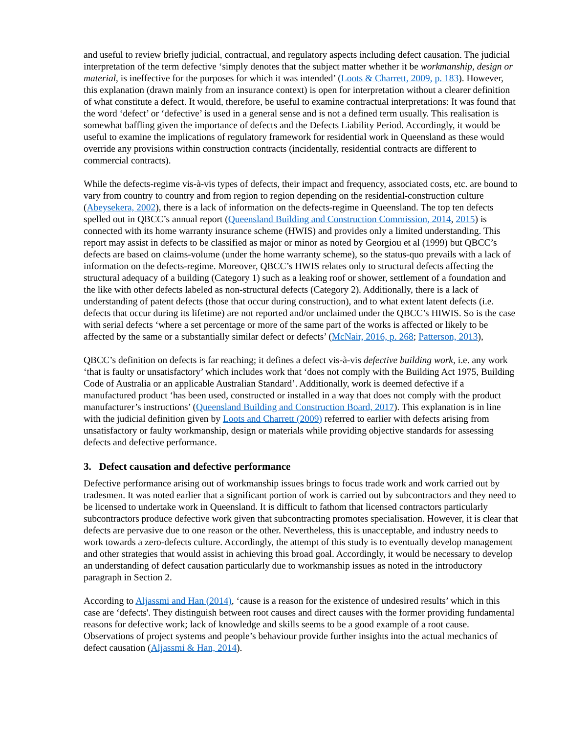and useful to review briefly judicial, contractual, and regulatory aspects including defect causation. The judicial interpretation of the term defective ‘simply denotes that the subject matter whether it be workmanship, design or material, is ineffective for the purposes for which it was intended’ (Loots & Charrett, 2009, p. 183). However, this explanation (drawn mainly from an insurance context) is open for interpretation without a clearer definition of what constitute a defect. It would, therefore, be useful to examine contractual interpretations: It was found that the word ‘defect’ or ‘defective’ is used in a general sense and is not a defined term usually. This realisation is somewhat baffling given the importance of defects and the Defects Liability Period. Accordingly, it would be useful to examine the implications of regulatory framework for residential work in Queensland as these would override any provisions within construction contracts (incidentally, residential contracts are different to commercial contracts).
While the defects-regime vis-à-vis types of defects, their impact and frequency, associated costs, etc. are bound to vary from country to country and from region to region depending on the residential-construction culture (Abeysekera, 2002), there is a lack of information on the defects-regime in Queensland. The top ten defects spelled out in QBCC’s annual report (Queensland Building and Construction Commission, 2014, 2015) is connected with its home warranty insurance scheme (HWIS) and provides only a limited understanding. This report may assist in defects to be classified as major or minor as noted by Georgiou et al (1999) but QBCC’s defects are based on claims-volume (under the home warranty scheme), so the status-quo prevails with a lack of information on the defects-regime. Moreover, QBCC’s HWIS relates only to structural defects affecting the structural adequacy of a building (Category 1) such as a leaking roof or shower, settlement of a foundation and the like with other defects labeled as non-structural defects (Category 2). Additionally, there is a lack of understanding of patent defects (those that occur during construction), and to what extent latent defects (i.e. defects that occur during its lifetime) are not reported and/or unclaimed under the QBCC’s HIWIS. So is the case with serial defects ‘where a set percentage or more of the same part of the works is affected or likely to be affected by the same or a substantially similar defect or defects’ (McNair, 2016, p. 268; Patterson, 2013),
QBCC’s definition on defects is far reaching; it defines a defect vis-à-vis defective building work, i.e. any work ‘that is faulty or unsatisfactory’ which includes work that ‘does not comply with the Building Act 1975, Building Code of Australia or an applicable Australian Standard’. Additionally, work is deemed defective if a manufactured product ‘has been used, constructed or installed in a way that does not comply with the product manufacturer’s instructions’ (Queensland Building and Construction Board, 2017). This explanation is in line with the judicial definition given by Loots and Charrett (2009) referred to earlier with defects arising from unsatisfactory or faulty workmanship, design or materials while providing objective standards for assessing defects and defective performance.
3. Defect causation and defective performance
Defective performance arising out of workmanship issues brings to focus trade work and work carried out by tradesmen. It was noted earlier that a significant portion of work is carried out by subcontractors and they need to be licensed to undertake work in Queensland. It is difficult to fathom that licensed contractors particularly subcontractors produce defective work given that subcontracting promotes specialisation. However, it is clear that defects are pervasive due to one reason or the other. Nevertheless, this is unacceptable, and industry needs to work towards a zero-defects culture. Accordingly, the attempt of this study is to eventually develop management and other strategies that would assist in achieving this broad goal. Accordingly, it would be necessary to develop an understanding of defect causation particularly due to workmanship issues as noted in the introductory paragraph in Section 2.
According to Aljassmi and Han (2014), ‘cause is a reason for the existence of undesired results’ which in this case are ‘defects'. They distinguish between root causes and direct causes with the former providing fundamental reasons for defective work; lack of knowledge and skills seems to be a good example of a root cause. Observations of project systems and people’s behaviour provide further insights into the actual mechanics of defect causation (Aljassmi & Han, 2014).